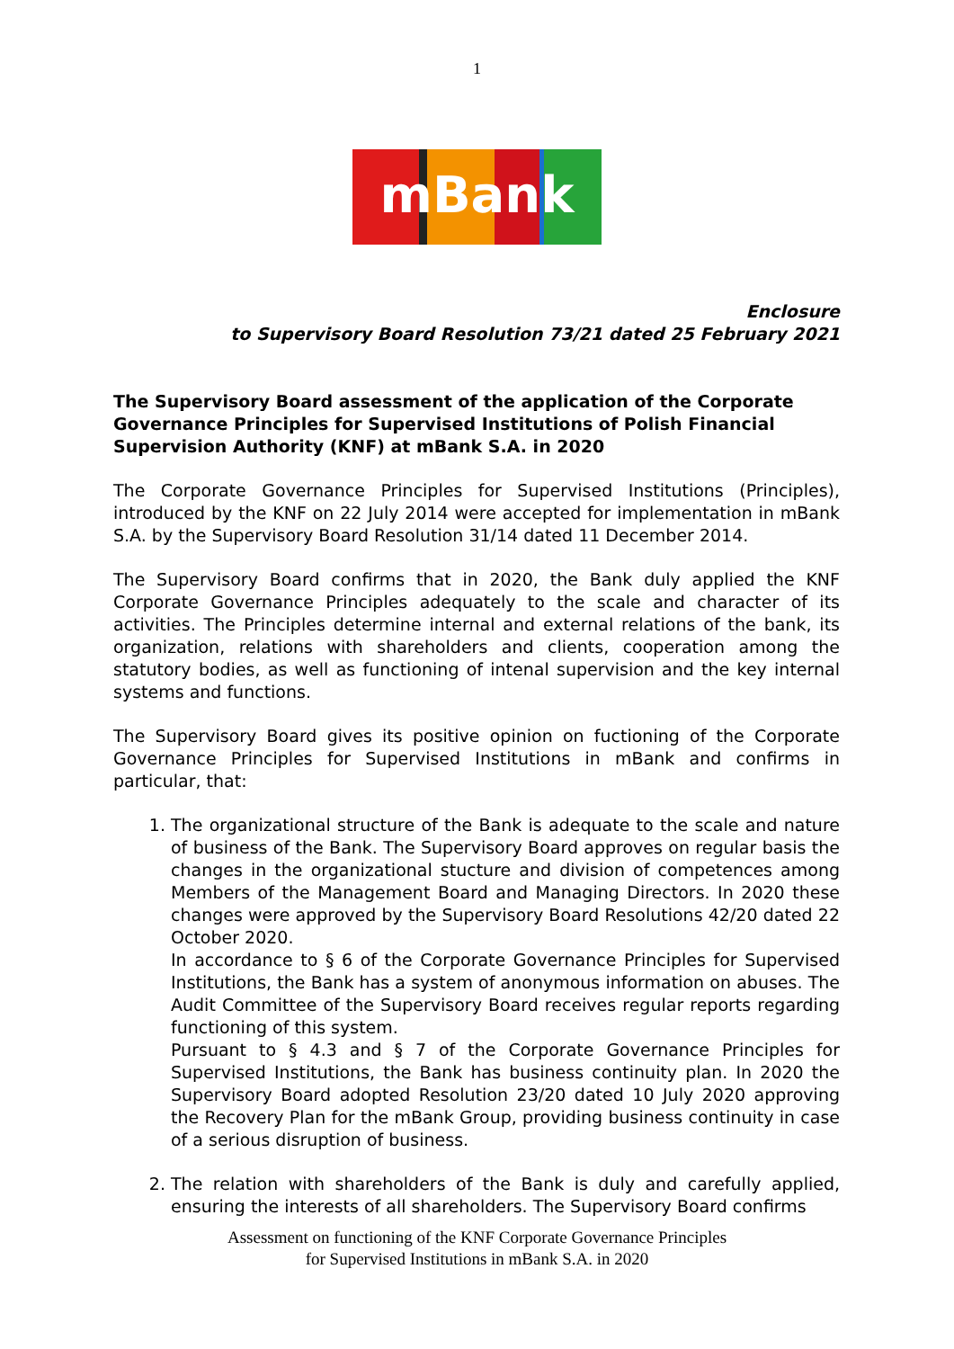1
mBank
Enclosure
to Supervisory Board Resolution 73/21 dated 25 February 2021
The Supervisory Board assessment of the application of the Corporate Governance Principles for Supervised Institutions of Polish Financial Supervision Authority (KNF) at mBank S.A. in 2020
The Corporate Governance Principles for Supervised Institutions (Principles), introduced by the KNF on 22 July 2014 were accepted for implementation in mBank S.A. by the Supervisory Board Resolution 31/14 dated 11 December 2014.
The Supervisory Board confirms that in 2020, the Bank duly applied the KNF Corporate Governance Principles adequately to the scale and character of its activities. The Principles determine internal and external relations of the bank, its organization, relations with shareholders and clients, cooperation among the statutory bodies, as well as functioning of intenal supervision and the key internal systems and functions.
The Supervisory Board gives its positive opinion on fuctioning of the Corporate Governance Principles for Supervised Institutions in mBank and confirms in particular, that:
1. The organizational structure of the Bank is adequate to the scale and nature of business of the Bank. The Supervisory Board approves on regular basis the changes in the organizational stucture and division of competences among Members of the Management Board and Managing Directors. In 2020 these changes were approved by the Supervisory Board Resolutions 42/20 dated 22 October 2020.
In accordance to § 6 of the Corporate Governance Principles for Supervised Institutions, the Bank has a system of anonymous information on abuses. The Audit Committee of the Supervisory Board receives regular reports regarding functioning of this system.
Pursuant to § 4.3 and § 7 of the Corporate Governance Principles for Supervised Institutions, the Bank has business continuity plan. In 2020 the Supervisory Board adopted Resolution 23/20 dated 10 July 2020 approving the Recovery Plan for the mBank Group, providing business continuity in case of a serious disruption of business.
2. The relation with shareholders of the Bank is duly and carefully applied, ensuring the interests of all shareholders. The Supervisory Board confirms
Assessment on functioning of the KNF Corporate Governance Principles
for Supervised Institutions in mBank S.A. in 2020